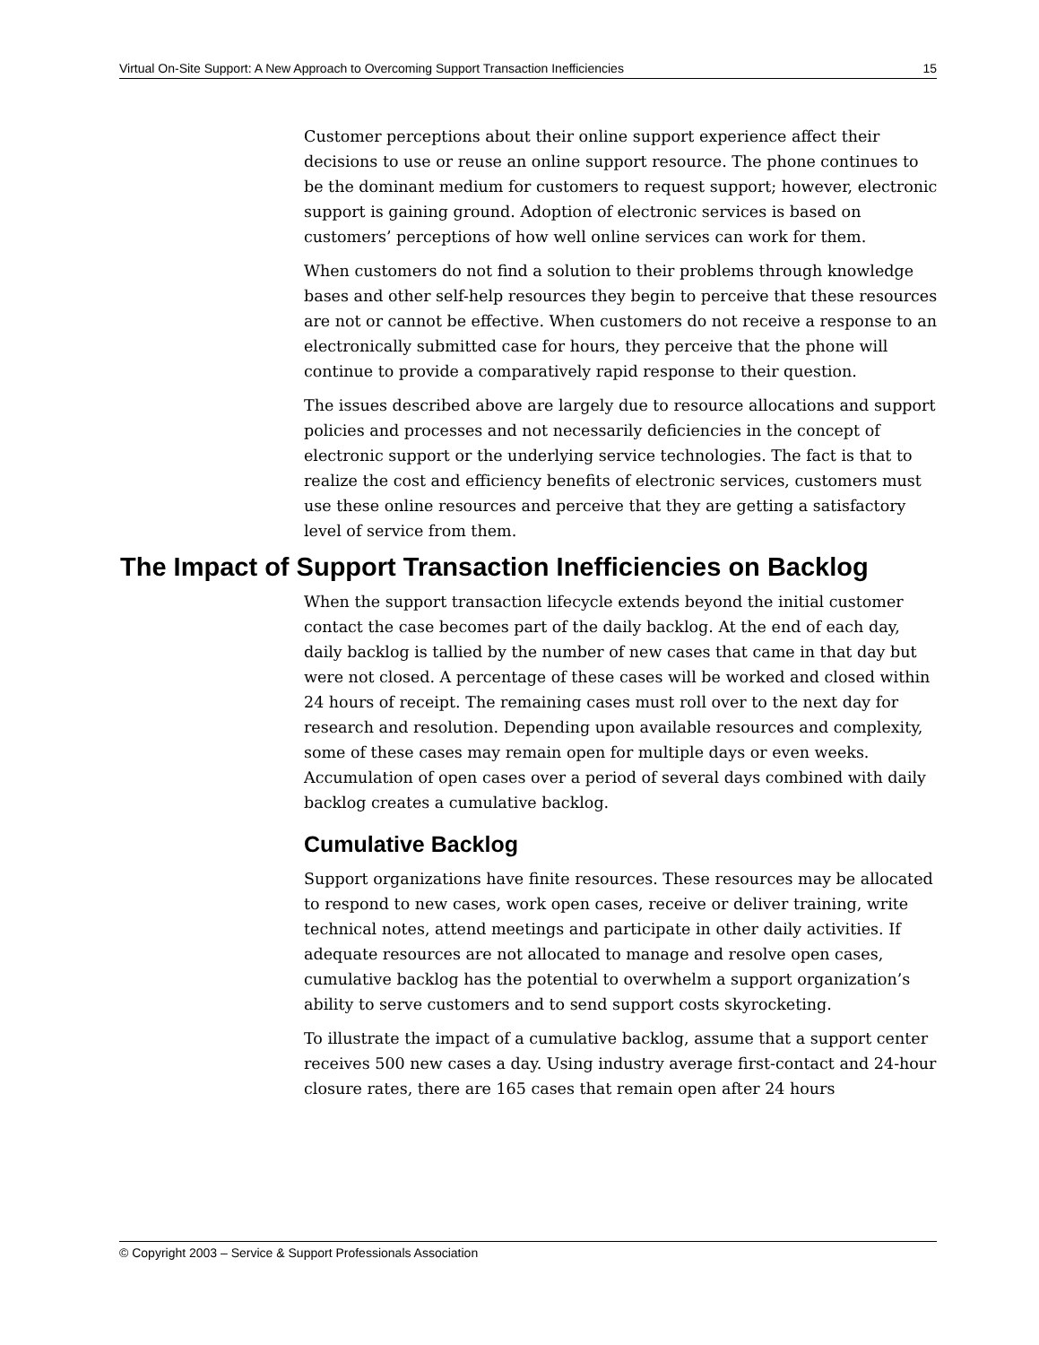Virtual On-Site Support: A New Approach to Overcoming Support Transaction Inefficiencies 15
Customer perceptions about their online support experience affect their decisions to use or reuse an online support resource. The phone continues to be the dominant medium for customers to request support; however, electronic support is gaining ground. Adoption of electronic services is based on customers’ perceptions of how well online services can work for them.
When customers do not find a solution to their problems through knowledge bases and other self-help resources they begin to perceive that these resources are not or cannot be effective. When customers do not receive a response to an electronically submitted case for hours, they perceive that the phone will continue to provide a comparatively rapid response to their question.
The issues described above are largely due to resource allocations and support policies and processes and not necessarily deficiencies in the concept of electronic support or the underlying service technologies. The fact is that to realize the cost and efficiency benefits of electronic services, customers must use these online resources and perceive that they are getting a satisfactory level of service from them.
The Impact of Support Transaction Inefficiencies on Backlog
When the support transaction lifecycle extends beyond the initial customer contact the case becomes part of the daily backlog. At the end of each day, daily backlog is tallied by the number of new cases that came in that day but were not closed. A percentage of these cases will be worked and closed within 24 hours of receipt. The remaining cases must roll over to the next day for research and resolution. Depending upon available resources and complexity, some of these cases may remain open for multiple days or even weeks. Accumulation of open cases over a period of several days combined with daily backlog creates a cumulative backlog.
Cumulative Backlog
Support organizations have finite resources. These resources may be allocated to respond to new cases, work open cases, receive or deliver training, write technical notes, attend meetings and participate in other daily activities. If adequate resources are not allocated to manage and resolve open cases, cumulative backlog has the potential to overwhelm a support organization’s ability to serve customers and to send support costs skyrocketing.
To illustrate the impact of a cumulative backlog, assume that a support center receives 500 new cases a day. Using industry average first-contact and 24-hour closure rates, there are 165 cases that remain open after 24 hours
© Copyright 2003 – Service & Support Professionals Association